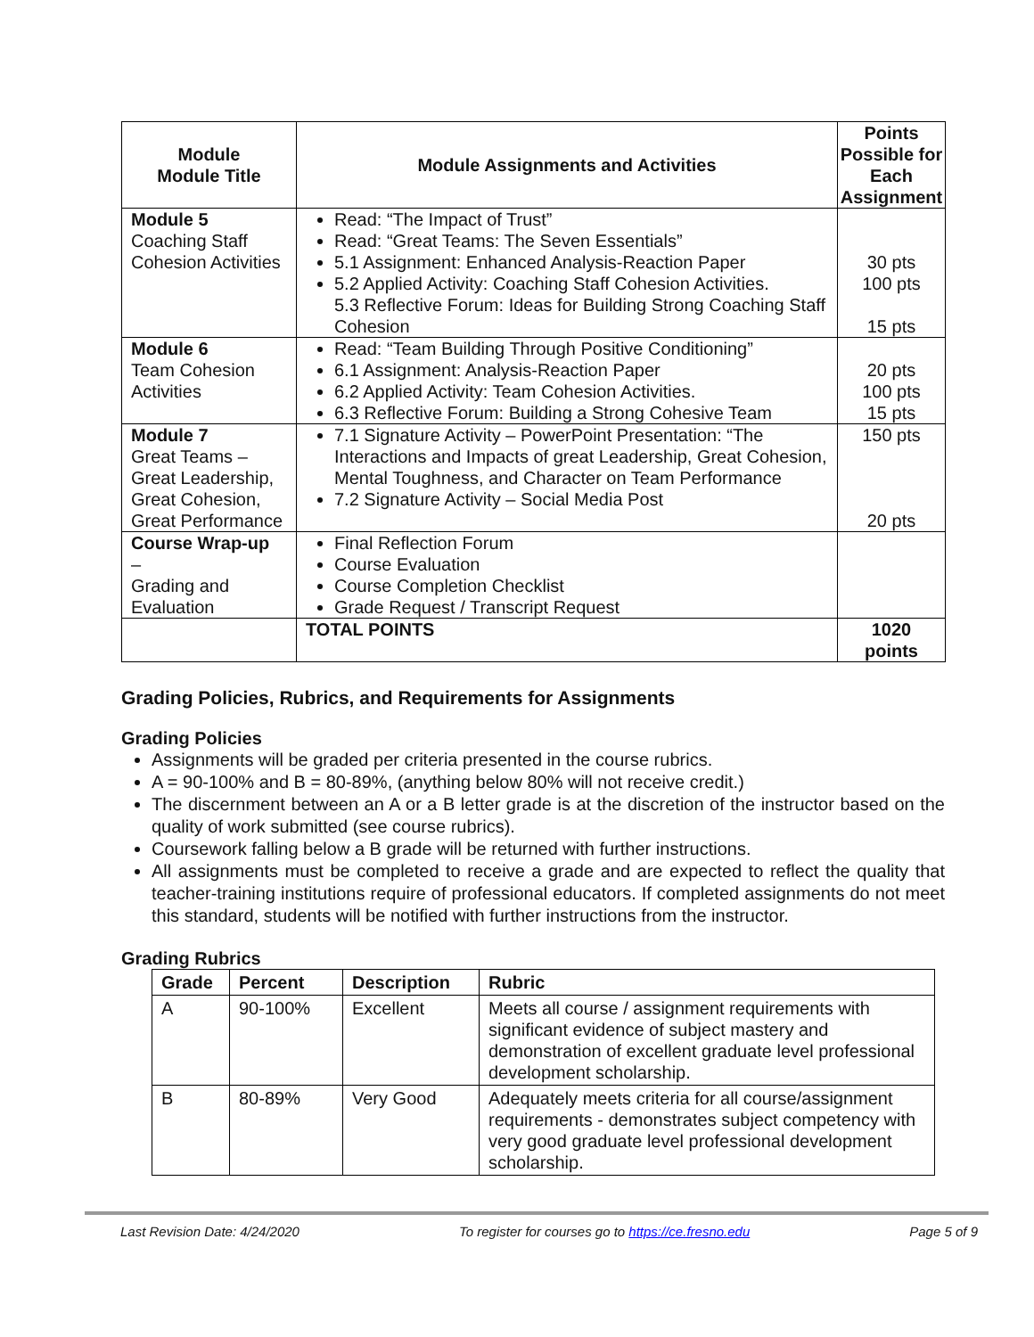| Module Module Title | Module Assignments and Activities | Points Possible for Each Assignment |
| --- | --- | --- |
| Module 5 Coaching Staff Cohesion Activities | Read: “The Impact of Trust” Read: “Great Teams: The Seven Essentials” 5.1 Assignment: Enhanced Analysis-Reaction Paper 5.2 Applied Activity: Coaching Staff Cohesion Activities. 5.3 Reflective Forum: Ideas for Building Strong Coaching Staff Cohesion | 30 pts 100 pts 15 pts |
| Module 6 Team Cohesion Activities | Read: “Team Building Through Positive Conditioning” 6.1 Assignment: Analysis-Reaction Paper 6.2 Applied Activity: Team Cohesion Activities. 6.3 Reflective Forum: Building a Strong Cohesive Team | 20 pts 100 pts 15 pts |
| Module 7 Great Teams – Great Leadership, Great Cohesion, Great Performance | 7.1 Signature Activity – PowerPoint Presentation: “The Interactions and Impacts of great Leadership, Great Cohesion, Mental Toughness, and Character on Team Performance 7.2 Signature Activity – Social Media Post | 150 pts 20 pts |
| Course Wrap-up – Grading and Evaluation | Final Reflection Forum Course Evaluation Course Completion Checklist Grade Request / Transcript Request | |
| | TOTAL POINTS | 1020 points |
Grading Policies, Rubrics, and Requirements for Assignments
Grading Policies
Assignments will be graded per criteria presented in the course rubrics.
A = 90-100% and B = 80-89%, (anything below 80% will not receive credit.)
The discernment between an A or a B letter grade is at the discretion of the instructor based on the quality of work submitted (see course rubrics).
Coursework falling below a B grade will be returned with further instructions.
All assignments must be completed to receive a grade and are expected to reflect the quality that teacher-training institutions require of professional educators. If completed assignments do not meet this standard, students will be notified with further instructions from the instructor.
Grading Rubrics
| Grade | Percent | Description | Rubric |
| --- | --- | --- | --- |
| A | 90-100% | Excellent | Meets all course / assignment requirements with significant evidence of subject mastery and demonstration of excellent graduate level professional development scholarship. |
| B | 80-89% | Very Good | Adequately meets criteria for all course/assignment requirements - demonstrates subject competency with very good graduate level professional development scholarship. |
Last Revision Date: 4/24/2020 To register for courses go to https://ce.fresno.edu Page 5 of 9